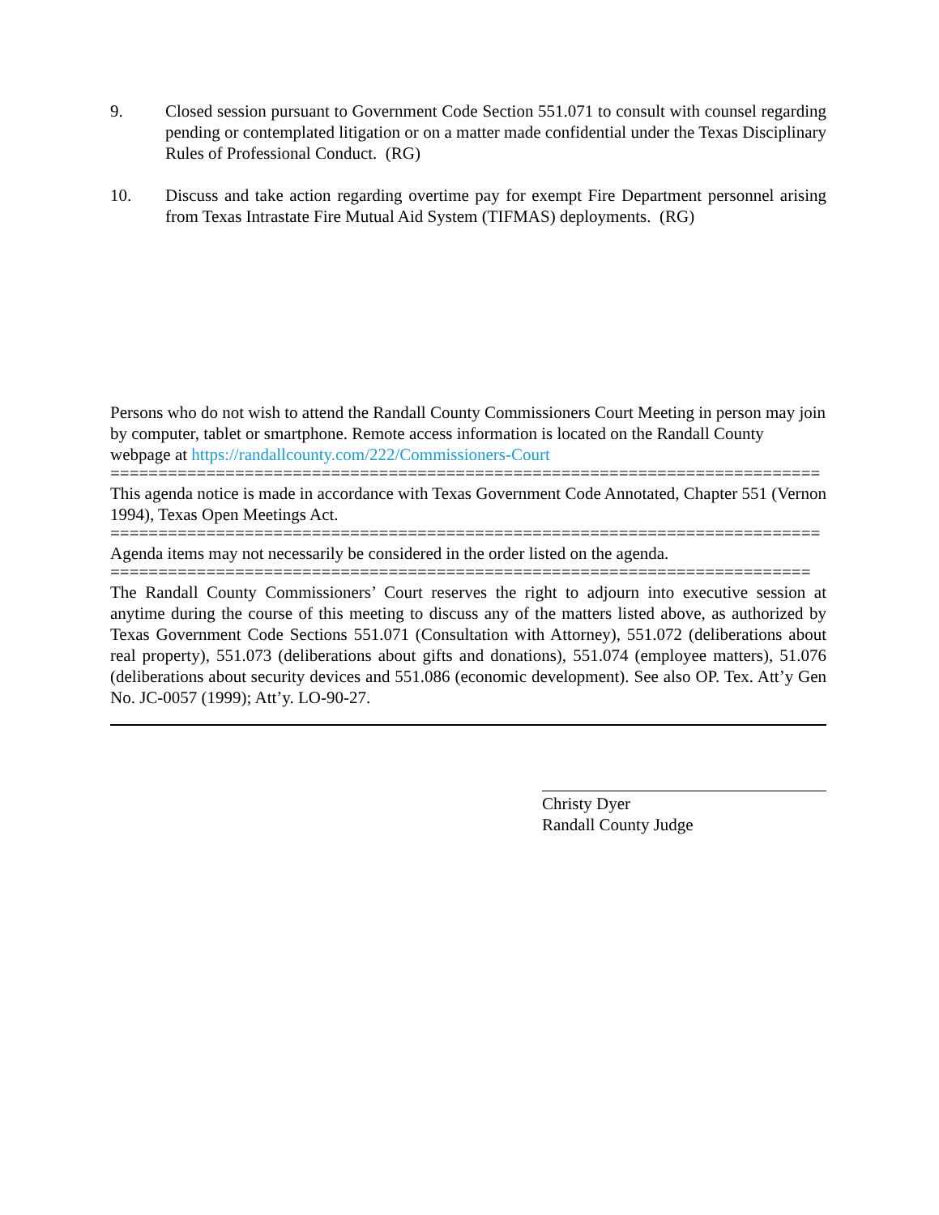9. Closed session pursuant to Government Code Section 551.071 to consult with counsel regarding pending or contemplated litigation or on a matter made confidential under the Texas Disciplinary Rules of Professional Conduct. (RG)
10. Discuss and take action regarding overtime pay for exempt Fire Department personnel arising from Texas Intrastate Fire Mutual Aid System (TIFMAS) deployments. (RG)
Persons who do not wish to attend the Randall County Commissioners Court Meeting in person may join by computer, tablet or smartphone. Remote access information is located on the Randall County webpage at https://randallcounty.com/222/Commissioners-Court
==========================================================================
This agenda notice is made in accordance with Texas Government Code Annotated, Chapter 551 (Vernon 1994), Texas Open Meetings Act.
==========================================================================
Agenda items may not necessarily be considered in the order listed on the agenda.
=========================================================================
The Randall County Commissioners’ Court reserves the right to adjourn into executive session at anytime during the course of this meeting to discuss any of the matters listed above, as authorized by Texas Government Code Sections 551.071 (Consultation with Attorney), 551.072 (deliberations about real property), 551.073 (deliberations about gifts and donations), 551.074 (employee matters), 51.076 (deliberations about security devices and 551.086 (economic development). See also OP. Tex. Att’y Gen No. JC-0057 (1999); Att’y. LO-90-27.
Christy Dyer
Randall County Judge